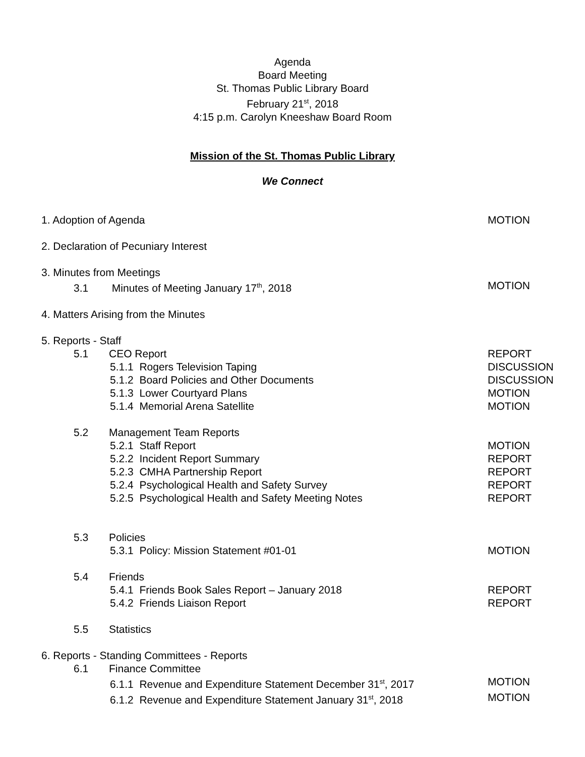Agenda
Board Meeting
St. Thomas Public Library Board
February 21<sup>st</sup>, 2018
4:15 p.m. Carolyn Kneeshaw Board Room
Mission of the St. Thomas Public Library
We Connect
1. Adoption of Agenda MOTION
2. Declaration of Pecuniary Interest
3. Minutes from Meetings
3.1 Minutes of Meeting January 17<sup>th</sup>, 2018 MOTION
4. Matters Arising from the Minutes
5. Reports - Staff
5.1 CEO Report REPORT
5.1.1 Rogers Television Taping DISCUSSION
5.1.2 Board Policies and Other Documents DISCUSSION
5.1.3 Lower Courtyard Plans MOTION
5.1.4 Memorial Arena Satellite MOTION
5.2 Management Team Reports
5.2.1 Staff Report MOTION
5.2.2 Incident Report Summary REPORT
5.2.3 CMHA Partnership Report REPORT
5.2.4 Psychological Health and Safety Survey REPORT
5.2.5 Psychological Health and Safety Meeting Notes REPORT
5.3 Policies
5.3.1 Policy: Mission Statement #01-01 MOTION
5.4 Friends
5.4.1 Friends Book Sales Report – January 2018 REPORT
5.4.2 Friends Liaison Report REPORT
5.5 Statistics
6. Reports - Standing Committees - Reports
6.1 Finance Committee
6.1.1 Revenue and Expenditure Statement December 31<sup>st</sup>, 2017
MOTION
6.1.2 Revenue and Expenditure Statement January 31<sup>st</sup>, 2018 MOTION